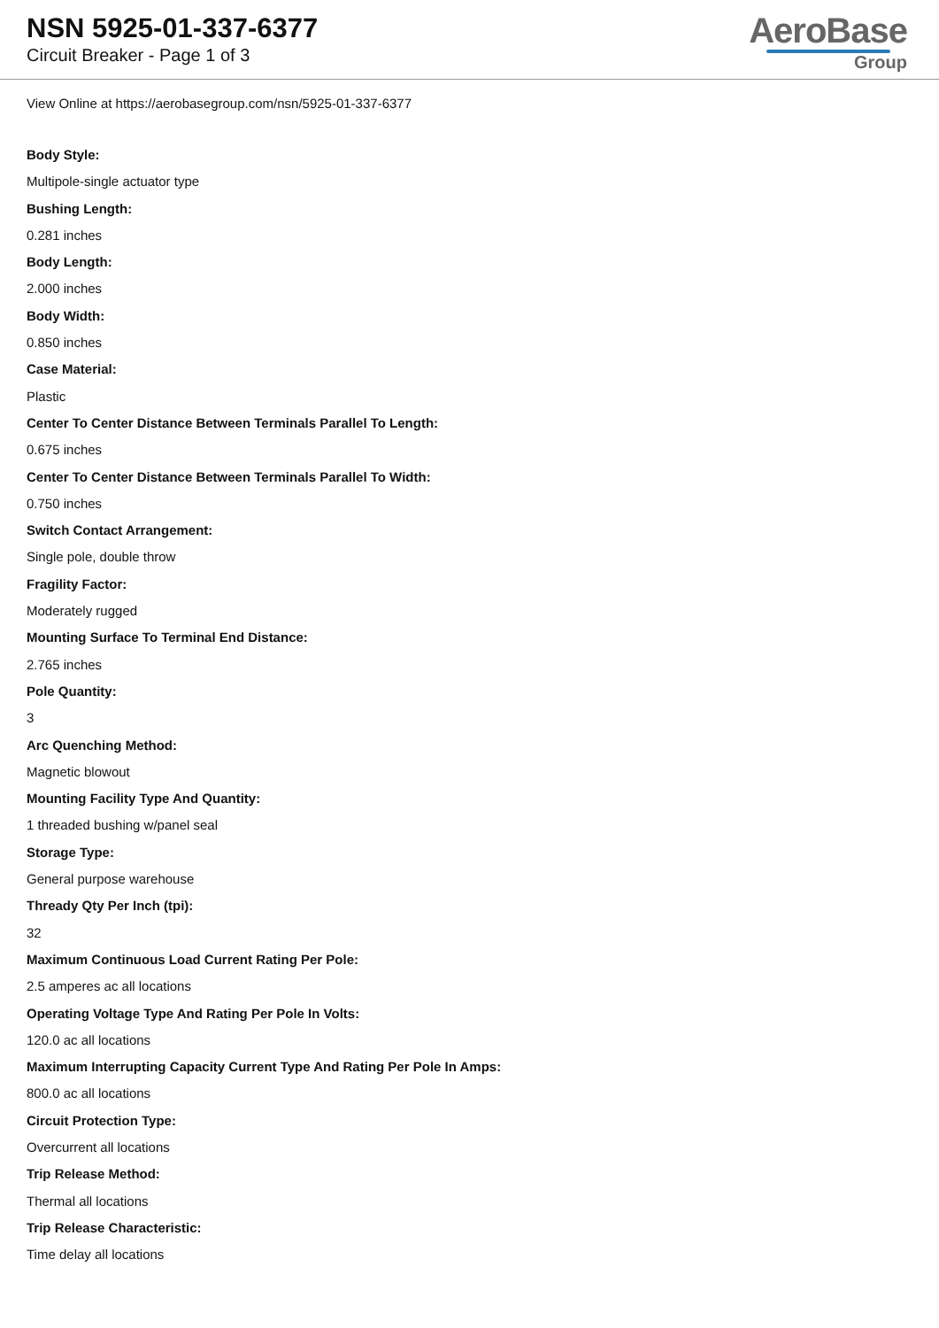NSN 5925-01-337-6377
Circuit Breaker - Page 1 of 3
AeroBase
Group
View Online at https://aerobasegroup.com/nsn/5925-01-337-6377
Body Style:
Multipole-single actuator type
Bushing Length:
0.281 inches
Body Length:
2.000 inches
Body Width:
0.850 inches
Case Material:
Plastic
Center To Center Distance Between Terminals Parallel To Length:
0.675 inches
Center To Center Distance Between Terminals Parallel To Width:
0.750 inches
Switch Contact Arrangement:
Single pole, double throw
Fragility Factor:
Moderately rugged
Mounting Surface To Terminal End Distance:
2.765 inches
Pole Quantity:
3
Arc Quenching Method:
Magnetic blowout
Mounting Facility Type And Quantity:
1 threaded bushing w/panel seal
Storage Type:
General purpose warehouse
Thready Qty Per Inch (tpi):
32
Maximum Continuous Load Current Rating Per Pole:
2.5 amperes ac all locations
Operating Voltage Type And Rating Per Pole In Volts:
120.0 ac all locations
Maximum Interrupting Capacity Current Type And Rating Per Pole In Amps:
800.0 ac all locations
Circuit Protection Type:
Overcurrent all locations
Trip Release Method:
Thermal all locations
Trip Release Characteristic:
Time delay all locations